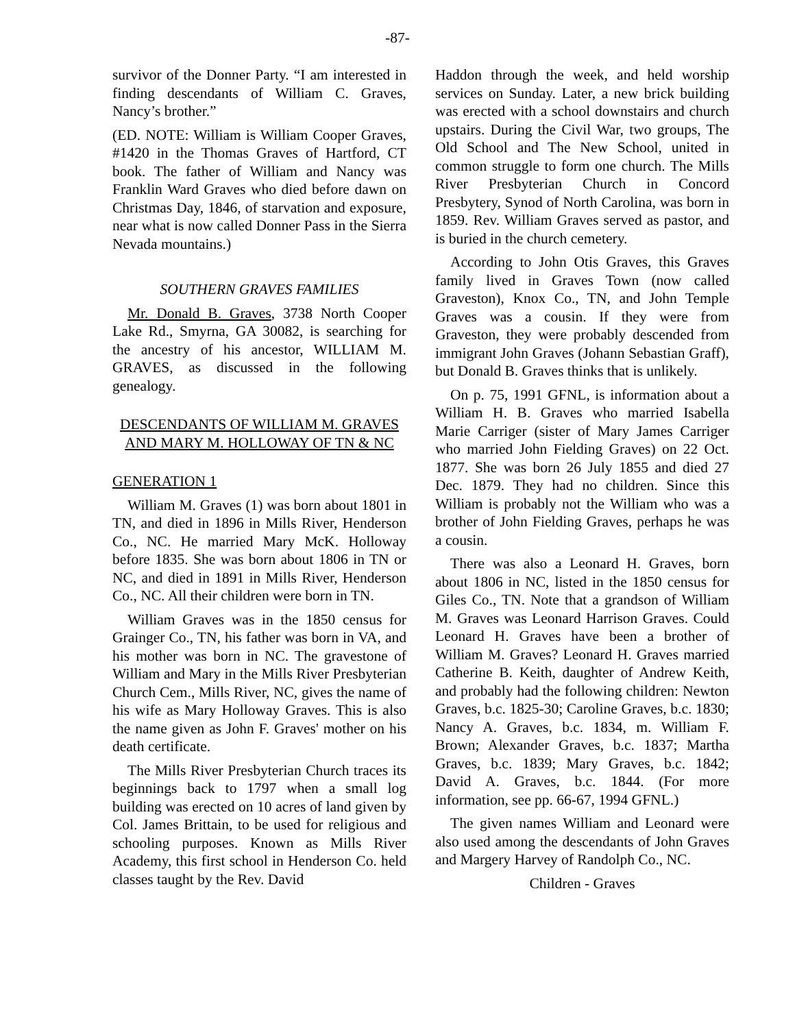-87-
survivor of the Donner Party. “I am interested in finding descendants of William C. Graves, Nancy’s brother.”
(ED. NOTE: William is William Cooper Graves, #1420 in the Thomas Graves of Hartford, CT book. The father of William and Nancy was Franklin Ward Graves who died before dawn on Christmas Day, 1846, of starvation and exposure, near what is now called Donner Pass in the Sierra Nevada mountains.)
SOUTHERN GRAVES FAMILIES
Mr. Donald B. Graves, 3738 North Cooper Lake Rd., Smyrna, GA 30082, is searching for the ancestry of his ancestor, WILLIAM M. GRAVES, as discussed in the following genealogy.
DESCENDANTS OF WILLIAM M. GRAVES AND MARY M. HOLLOWAY OF TN & NC
GENERATION 1
William M. Graves (1) was born about 1801 in TN, and died in 1896 in Mills River, Henderson Co., NC. He married Mary McK. Holloway before 1835. She was born about 1806 in TN or NC, and died in 1891 in Mills River, Henderson Co., NC. All their children were born in TN.
William Graves was in the 1850 census for Grainger Co., TN, his father was born in VA, and his mother was born in NC. The gravestone of William and Mary in the Mills River Presbyterian Church Cem., Mills River, NC, gives the name of his wife as Mary Holloway Graves. This is also the name given as John F. Graves' mother on his death certificate.
The Mills River Presbyterian Church traces its beginnings back to 1797 when a small log building was erected on 10 acres of land given by Col. James Brittain, to be used for religious and schooling purposes. Known as Mills River Academy, this first school in Henderson Co. held classes taught by the Rev. David
Haddon through the week, and held worship services on Sunday. Later, a new brick building was erected with a school downstairs and church upstairs. During the Civil War, two groups, The Old School and The New School, united in common struggle to form one church. The Mills River Presbyterian Church in Concord Presbytery, Synod of North Carolina, was born in 1859. Rev. William Graves served as pastor, and is buried in the church cemetery.
According to John Otis Graves, this Graves family lived in Graves Town (now called Graveston), Knox Co., TN, and John Temple Graves was a cousin. If they were from Graveston, they were probably descended from immigrant John Graves (Johann Sebastian Graff), but Donald B. Graves thinks that is unlikely.
On p. 75, 1991 GFNL, is information about a William H. B. Graves who married Isabella Marie Carriger (sister of Mary James Carriger who married John Fielding Graves) on 22 Oct. 1877. She was born 26 July 1855 and died 27 Dec. 1879. They had no children. Since this William is probably not the William who was a brother of John Fielding Graves, perhaps he was a cousin.
There was also a Leonard H. Graves, born about 1806 in NC, listed in the 1850 census for Giles Co., TN. Note that a grandson of William M. Graves was Leonard Harrison Graves. Could Leonard H. Graves have been a brother of William M. Graves? Leonard H. Graves married Catherine B. Keith, daughter of Andrew Keith, and probably had the following children: Newton Graves, b.c. 1825-30; Caroline Graves, b.c. 1830; Nancy A. Graves, b.c. 1834, m. William F. Brown; Alexander Graves, b.c. 1837; Martha Graves, b.c. 1839; Mary Graves, b.c. 1842; David A. Graves, b.c. 1844. (For more information, see pp. 66-67, 1994 GFNL.)
The given names William and Leonard were also used among the descendants of John Graves and Margery Harvey of Randolph Co., NC.
Children - Graves